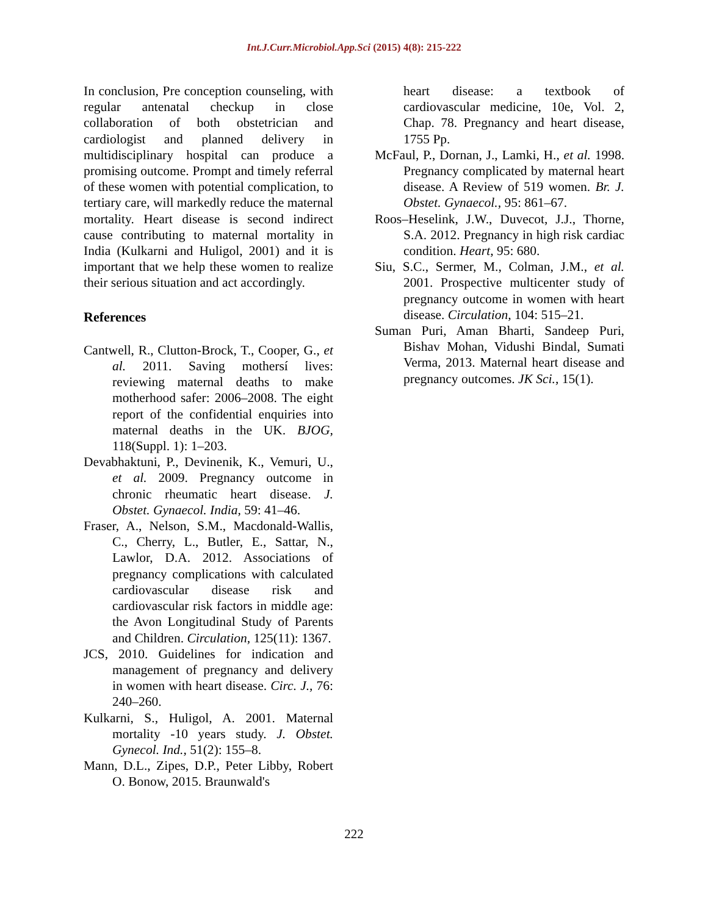Int.J.Curr.Microbiol.App.Sci (2015) 4(8): 215-222
In conclusion, Pre conception counseling, with regular antenatal checkup in close collaboration of both obstetrician and cardiologist and planned delivery in multidisciplinary hospital can produce a promising outcome. Prompt and timely referral of these women with potential complication, to tertiary care, will markedly reduce the maternal mortality. Heart disease is second indirect cause contributing to maternal mortality in India (Kulkarni and Huligol, 2001) and it is important that we help these women to realize their serious situation and act accordingly.
References
Cantwell, R., Clutton-Brock, T., Cooper, G., et al. 2011. Saving mothersí lives: reviewing maternal deaths to make motherhood safer: 2006–2008. The eight report of the confidential enquiries into maternal deaths in the UK. BJOG, 118(Suppl. 1): 1–203.
Devabhaktuni, P., Devinenik, K., Vemuri, U., et al. 2009. Pregnancy outcome in chronic rheumatic heart disease. J. Obstet. Gynaecol. India, 59: 41–46.
Fraser, A., Nelson, S.M., Macdonald-Wallis, C., Cherry, L., Butler, E., Sattar, N., Lawlor, D.A. 2012. Associations of pregnancy complications with calculated cardiovascular disease risk and cardiovascular risk factors in middle age: the Avon Longitudinal Study of Parents and Children. Circulation, 125(11): 1367.
JCS, 2010. Guidelines for indication and management of pregnancy and delivery in women with heart disease. Circ. J., 76: 240–260.
Kulkarni, S., Huligol, A. 2001. Maternal mortality -10 years study. J. Obstet. Gynecol. Ind., 51(2): 155–8.
Mann, D.L., Zipes, D.P., Peter Libby, Robert O. Bonow, 2015. Braunwald's
heart disease: a textbook of cardiovascular medicine, 10e, Vol. 2, Chap. 78. Pregnancy and heart disease, 1755 Pp.
McFaul, P., Dornan, J., Lamki, H., et al. 1998. Pregnancy complicated by maternal heart disease. A Review of 519 women. Br. J. Obstet. Gynaecol., 95: 861–67.
Roos–Heselink, J.W., Duvecot, J.J., Thorne, S.A. 2012. Pregnancy in high risk cardiac condition. Heart, 95: 680.
Siu, S.C., Sermer, M., Colman, J.M., et al. 2001. Prospective multicenter study of pregnancy outcome in women with heart disease. Circulation, 104: 515–21.
Suman Puri, Aman Bharti, Sandeep Puri, Bishav Mohan, Vidushi Bindal, Sumati Verma, 2013. Maternal heart disease and pregnancy outcomes. JK Sci., 15(1).
222